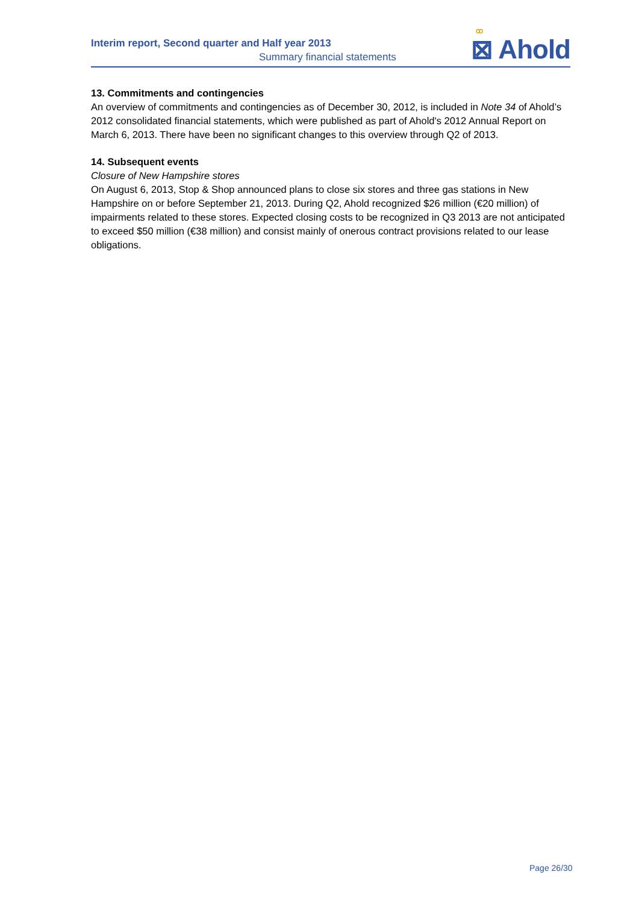Interim report, Second quarter and Half year 2013
Summary financial statements
ꝏ
⊠ Ahold
13. Commitments and contingencies
An overview of commitments and contingencies as of December 30, 2012, is included in Note 34 of Ahold’s 2012 consolidated financial statements, which were published as part of Ahold's 2012 Annual Report on March 6, 2013. There have been no significant changes to this overview through Q2 of 2013.
14. Subsequent events
Closure of New Hampshire stores
On August 6, 2013, Stop & Shop announced plans to close six stores and three gas stations in New Hampshire on or before September 21, 2013. During Q2, Ahold recognized $26 million (€20 million) of impairments related to these stores. Expected closing costs to be recognized in Q3 2013 are not anticipated to exceed $50 million (€38 million) and consist mainly of onerous contract provisions related to our lease obligations.
Page 26/30